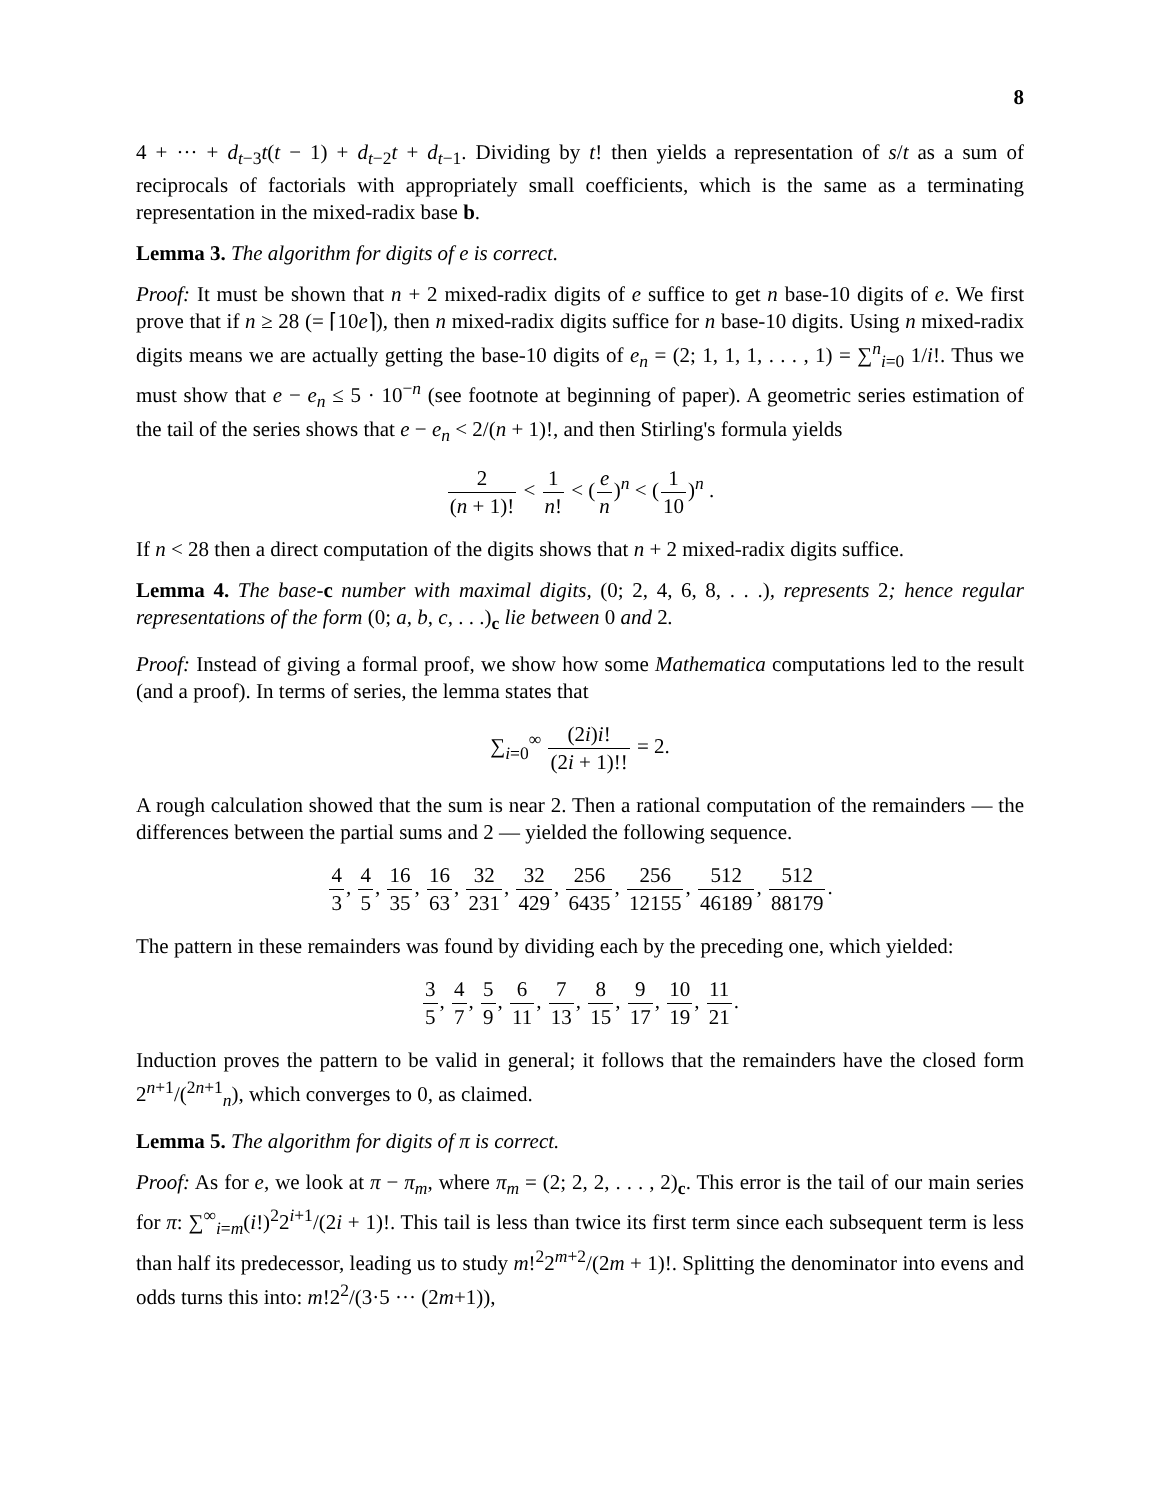8
4 + ··· + d<sub>t−3</sub>t(t − 1) + d<sub>t−2</sub>t + d<sub>t−1</sub>. Dividing by t! then yields a representation of s/t as a sum of reciprocals of factorials with appropriately small coefficients, which is the same as a terminating representation in the mixed-radix base b.
Lemma 3. The algorithm for digits of e is correct.
Proof: It must be shown that n + 2 mixed-radix digits of e suffice to get n base-10 digits of e. We first prove that if n ≥ 28 (= ⌈10e⌉), then n mixed-radix digits suffice for n base-10 digits. Using n mixed-radix digits means we are actually getting the base-10 digits of e<sub>n</sub> = (2; 1, 1, 1, . . . , 1) = ∑<sup>n</sup><sub>i=0</sub> 1/i!. Thus we must show that e − e<sub>n</sub> ≤ 5 · 10<sup>−n</sup> (see footnote at beginning of paper). A geometric series estimation of the tail of the series shows that e − e<sub>n</sub> < 2/(n + 1)!, and then Stirling's formula yields
2 (n + 1)! < 1 n! < (e n)<sup>n</sup> < (1 10)<sup>n</sup> .
If n < 28 then a direct computation of the digits shows that n + 2 mixed-radix digits suffice.
Lemma 4. The base-c number with maximal digits, (0; 2, 4, 6, 8, . . .), represents 2; hence regular representations of the form (0; a, b, c, . . .)<sub>c</sub> lie between 0 and 2.
Proof: Instead of giving a formal proof, we show how some Mathematica computations led to the result (and a proof). In terms of series, the lemma states that
∑<sub>i=0</sub><sup>∞</sup> (2i)i! (2i + 1)!! = 2.
A rough calculation showed that the sum is near 2. Then a rational computation of the remainders — the differences between the partial sums and 2 — yielded the following sequence.
4 3, 4 5, 16 35, 16 63, 32 231, 32 429, 256 6435, 256 12155, 512 46189, 512 88179.
The pattern in these remainders was found by dividing each by the preceding one, which yielded:
3 5, 4 7, 5 9, 6 11, 7 13, 8 15, 9 17, 10 19, 11 21.
Induction proves the pattern to be valid in general; it follows that the remainders have the closed form 2<sup>n+1</sup>/(<sup>2n+1</sup><sub>n</sub>), which converges to 0, as claimed.
Lemma 5. The algorithm for digits of π is correct.
Proof: As for e, we look at π − π<sub>m</sub>, where π<sub>m</sub> = (2; 2, 2, . . . , 2)<sub>c</sub>. This error is the tail of our main series for π: ∑<sup>∞</sup><sub>i=m</sub>(i!)<sup>2</sup>2<sup>i+1</sup>/(2i + 1)!. This tail is less than twice its first term since each subsequent term is less than half its predecessor, leading us to study m!<sup>2</sup>2<sup>m+2</sup>/(2m + 1)!. Splitting the denominator into evens and odds turns this into: m!2<sup>2</sup>/(3·5 ··· (2m+1)),